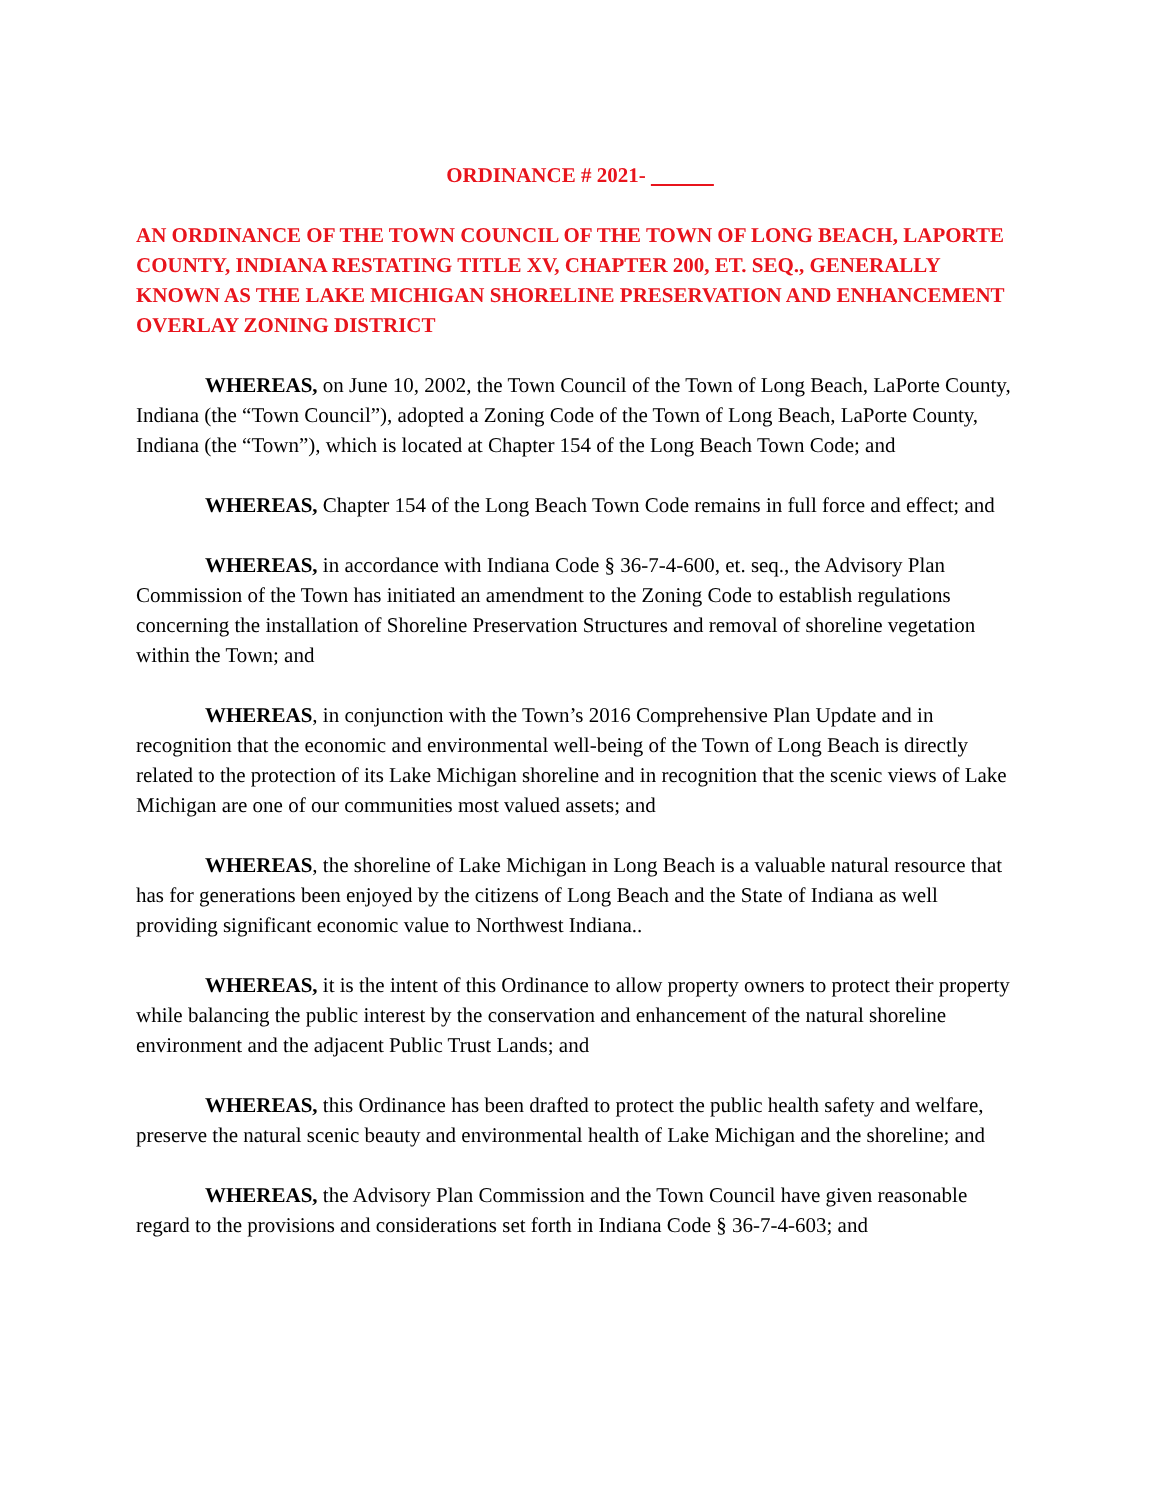ORDINANCE # 2021-
AN ORDINANCE OF THE TOWN COUNCIL OF THE TOWN OF LONG BEACH, LAPORTE COUNTY, INDIANA RESTATING TITLE XV, CHAPTER 200, ET. SEQ., GENERALLY KNOWN AS THE LAKE MICHIGAN SHORELINE PRESERVATION AND ENHANCEMENT OVERLAY ZONING DISTRICT
WHEREAS, on June 10, 2002, the Town Council of the Town of Long Beach, LaPorte County, Indiana (the “Town Council”), adopted a Zoning Code of the Town of Long Beach, LaPorte County, Indiana (the “Town”), which is located at Chapter 154 of the Long Beach Town Code; and
WHEREAS, Chapter 154 of the Long Beach Town Code remains in full force and effect; and
WHEREAS, in accordance with Indiana Code § 36-7-4-600, et. seq., the Advisory Plan Commission of the Town has initiated an amendment to the Zoning Code to establish regulations concerning the installation of Shoreline Preservation Structures and removal of shoreline vegetation within the Town; and
WHEREAS, in conjunction with the Town’s 2016 Comprehensive Plan Update and in recognition that the economic and environmental well-being of the Town of Long Beach is directly related to the protection of its Lake Michigan shoreline and in recognition that the scenic views of Lake Michigan are one of our communities most valued assets; and
WHEREAS, the shoreline of Lake Michigan in Long Beach is a valuable natural resource that has for generations been enjoyed by the citizens of Long Beach and the State of Indiana as well providing significant economic value to Northwest Indiana..
WHEREAS, it is the intent of this Ordinance to allow property owners to protect their property while balancing the public interest by the conservation and enhancement of the natural shoreline environment and the adjacent Public Trust Lands; and
WHEREAS, this Ordinance has been drafted to protect the public health safety and welfare, preserve the natural scenic beauty and environmental health of Lake Michigan and the shoreline; and
WHEREAS, the Advisory Plan Commission and the Town Council have given reasonable regard to the provisions and considerations set forth in Indiana Code § 36-7-4-603; and